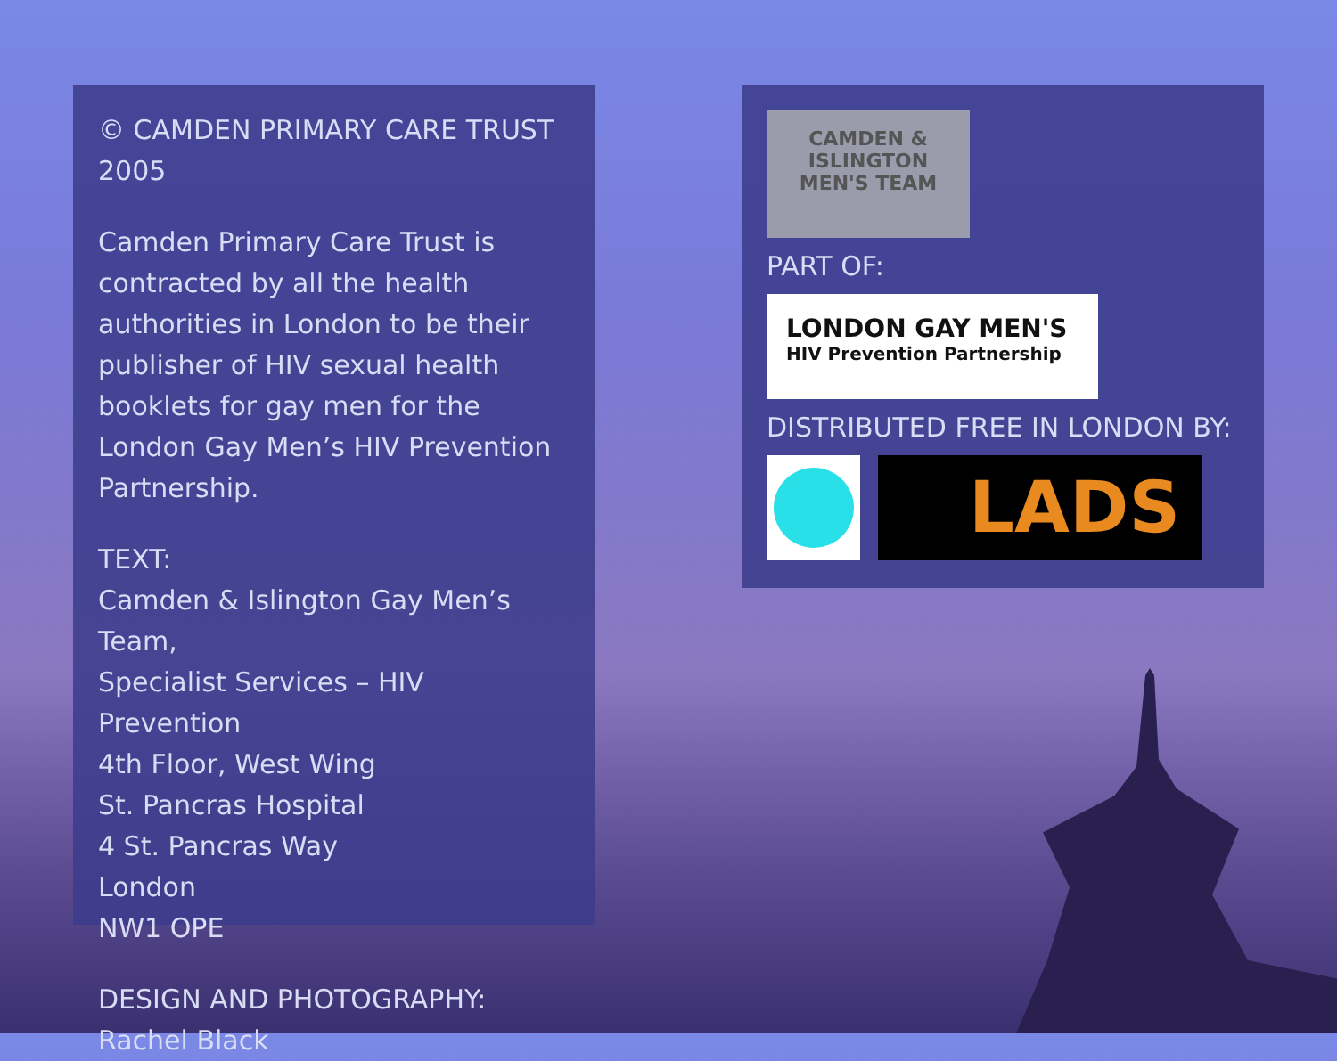© CAMDEN PRIMARY CARE TRUST 2005
Camden Primary Care Trust is contracted by all the health authorities in London to be their publisher of HIV sexual health booklets for gay men for the London Gay Men’s HIV Prevention Partnership.
TEXT:
Camden & Islington Gay Men’s Team,
Specialist Services – HIV Prevention
4th Floor, West Wing
St. Pancras Hospital
4 St. Pancras Way
London
NW1 OPE
DESIGN AND PHOTOGRAPHY:
Rachel Black
CAMDEN &
ISLINGTON
MEN'S TEAM
PART OF:
LONDON GAY MEN'S
HIV Prevention Partnership
DISTRIBUTED FREE IN LONDON BY:
LADS